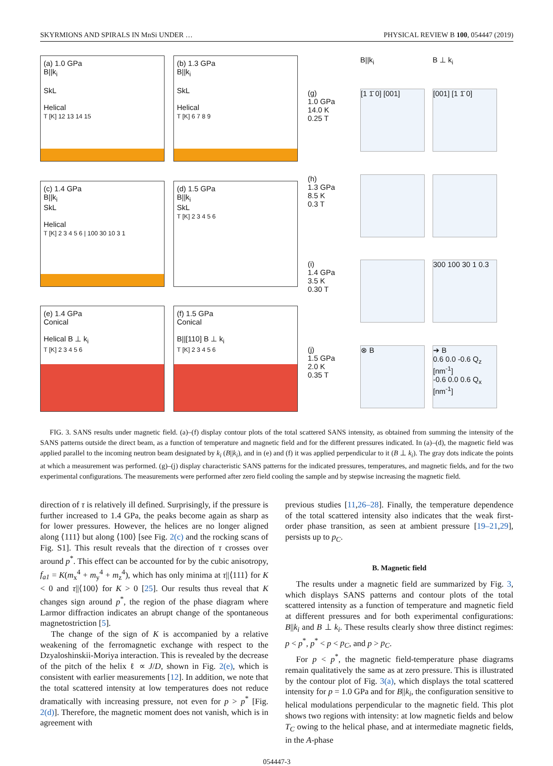SKYRMIONS AND SPIRALS IN MnSi UNDER … PHYSICAL REVIEW B 100, 054447 (2019)
(a) 1.0 GPa
B||k<sub>i</sub>
SkL
Helical
T [K] 12 13 14 15
(b) 1.3 GPa
B||k<sub>i</sub>
SkL
Helical
T [K] 6 7 8 9
(c) 1.4 GPa
B||k<sub>i</sub>
SkL
Helical
T [K] 2 3 4 5 6 | 100 30 10 3 1
(d) 1.5 GPa
B||k<sub>i</sub>
SkL
T [K] 2 3 4 5 6
(e) 1.4 GPa
Conical
Helical B ⊥ k<sub>i</sub>
T [K] 2 3 4 5 6
(f) 1.5 GPa
Conical
B||[110] B ⊥ k<sub>i</sub>
T [K] 2 3 4 5 6
B||k<sub>i</sub>
B ⊥ k<sub>i</sub>
(g)
1.0 GPa
14.0 K
0.25 T
[1 1̄ 0] [001]
[001] [1 1̄ 0]
(h)
1.3 GPa
8.5 K
0.3 T
(i)
1.4 GPa
3.5 K
0.30 T
300 100 30 1 0.3
(j)
1.5 GPa
2.0 K
0.35 T
⊗ B
➔ B
0.6 0.0 -0.6 Q<sub>z</sub> [nm<sup>-1</sup>]
-0.6 0.0 0.6 Q<sub>x</sub> [nm<sup>-1</sup>]
FIG. 3. SANS results under magnetic field. (a)–(f) display contour plots of the total scattered SANS intensity, as obtained from summing the intensity of the SANS patterns outside the direct beam, as a function of temperature and magnetic field and for the different pressures indicated. In (a)–(d), the magnetic field was applied parallel to the incoming neutron beam designated by k<sub>i</sub> (B||k<sub>i</sub>), and in (e) and (f) it was applied perpendicular to it (B ⊥ k<sub>i</sub>). The gray dots indicate the points at which a measurement was performed. (g)–(j) display characteristic SANS patterns for the indicated pressures, temperatures, and magnetic fields, and for the two experimental configurations. The measurements were performed after zero field cooling the sample and by stepwise increasing the magnetic field.
direction of τ is relatively ill defined. Surprisingly, if the pressure is further increased to 1.4 GPa, the peaks become again as sharp as for lower pressures. However, the helices are no longer aligned along ⟨111⟩ but along ⟨100⟩ [see Fig. 2(c) and the rocking scans of Fig. S1]. This result reveals that the direction of τ crosses over around p<sup>*</sup>. This effect can be accounted for by the cubic anisotropy, f<sub>a1</sub> = K(m<sub>x</sub><sup>4</sup> + m<sub>y</sub><sup>4</sup> + m<sub>z</sub><sup>4</sup>), which has only minima at τ||⟨111⟩ for K < 0 and τ||⟨100⟩ for K > 0 [25]. Our results thus reveal that K changes sign around p<sup>*</sup>, the region of the phase diagram where Larmor diffraction indicates an abrupt change of the spontaneous magnetostriction [5].
The change of the sign of K is accompanied by a relative weakening of the ferromagnetic exchange with respect to the Dzyaloshinskii-Moriya interaction. This is revealed by the decrease of the pitch of the helix ℓ ∝ J/D, shown in Fig. 2(e), which is consistent with earlier measurements [12]. In addition, we note that the total scattered intensity at low temperatures does not reduce dramatically with increasing pressure, not even for p > p<sup>*</sup> [Fig. 2(d)]. Therefore, the magnetic moment does not vanish, which is in agreement with
previous studies [11,26–28]. Finally, the temperature dependence of the total scattered intensity also indicates that the weak first-order phase transition, as seen at ambient pressure [19–21,29], persists up to p<sub>C</sub>.
B. Magnetic field
The results under a magnetic field are summarized by Fig. 3, which displays SANS patterns and contour plots of the total scattered intensity as a function of temperature and magnetic field at different pressures and for both experimental configurations: B||k<sub>i</sub> and B ⊥ k<sub>i</sub>. These results clearly show three distinct regimes: p < p<sup>*</sup>, p<sup>*</sup> < p < p<sub>C</sub>, and p > p<sub>C</sub>.
For p < p<sup>*</sup>, the magnetic field-temperature phase diagrams remain qualitatively the same as at zero pressure. This is illustrated by the contour plot of Fig. 3(a), which displays the total scattered intensity for p = 1.0 GPa and for B||k<sub>i</sub>, the configuration sensitive to helical modulations perpendicular to the magnetic field. This plot shows two regions with intensity: at low magnetic fields and below T<sub>C</sub> owing to the helical phase, and at intermediate magnetic fields, in the A-phase
054447-3